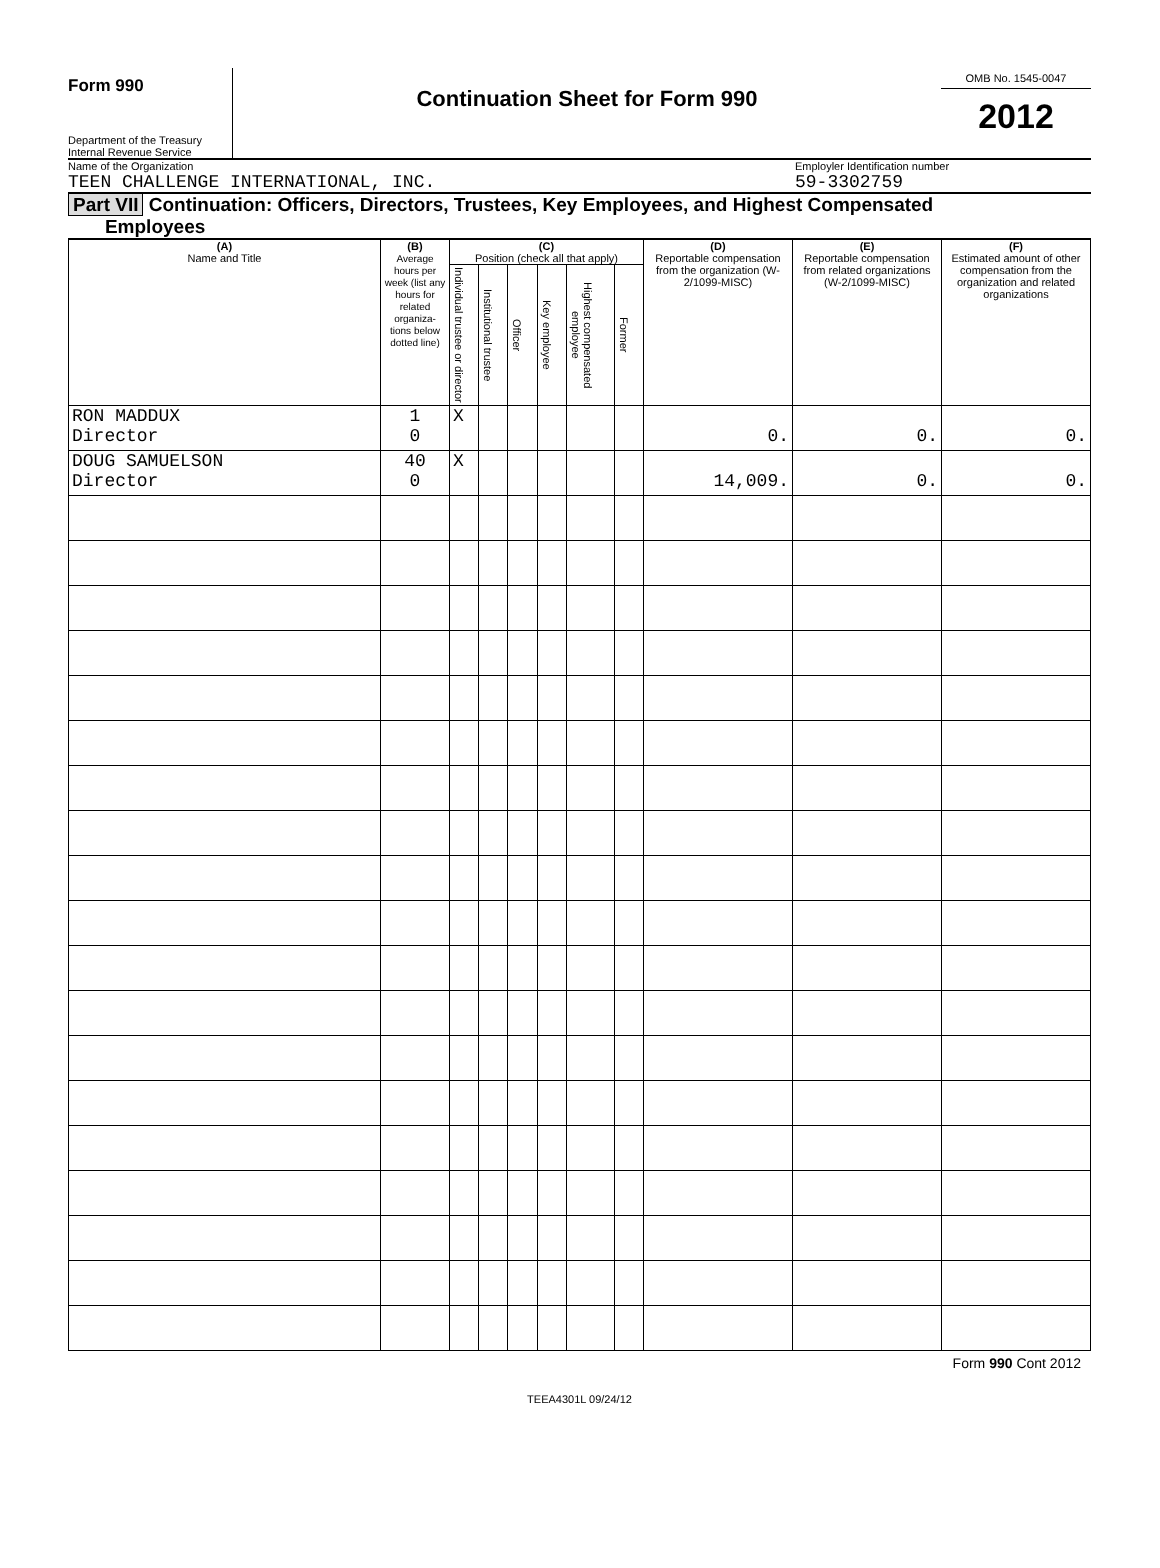Form 990
Department of the Treasury
Internal Revenue Service
Continuation Sheet for Form 990
OMB No. 1545-0047
2012
Name of the Organization Employler Identification number
TEEN CHALLENGE INTERNATIONAL, INC. 59-3302759
Part VII Continuation: Officers, Directors, Trustees, Key Employees, and Highest Compensated
Employees
| (A) Name and Title | (B) Average hours per week (list any hours for related organiza-tions below dotted line) | (C) Position (check all that apply) | | | | | | (D) Reportable compensation from the organization (W-2/1099-MISC) | (E) Reportable compensation from related organizations (W-2/1099-MISC) | (F) Estimated amount of other compensation from the organization and related organizations |
| --- | --- | --- | --- | --- | --- | --- | --- | --- | --- | --- |
| | | Individual trustee or director | Institutional trustee | Officer | Key employee | Highest compensated employee | Former | | | |
| RON MADDUX Director | 1 0 | X | | | | | | 0. | 0. | 0. |
| DOUG SAMUELSON Director | 40 0 | X | | | | | | 14,009. | 0. | 0. |
Form 990 Cont 2012
TEEA4301L 09/24/12